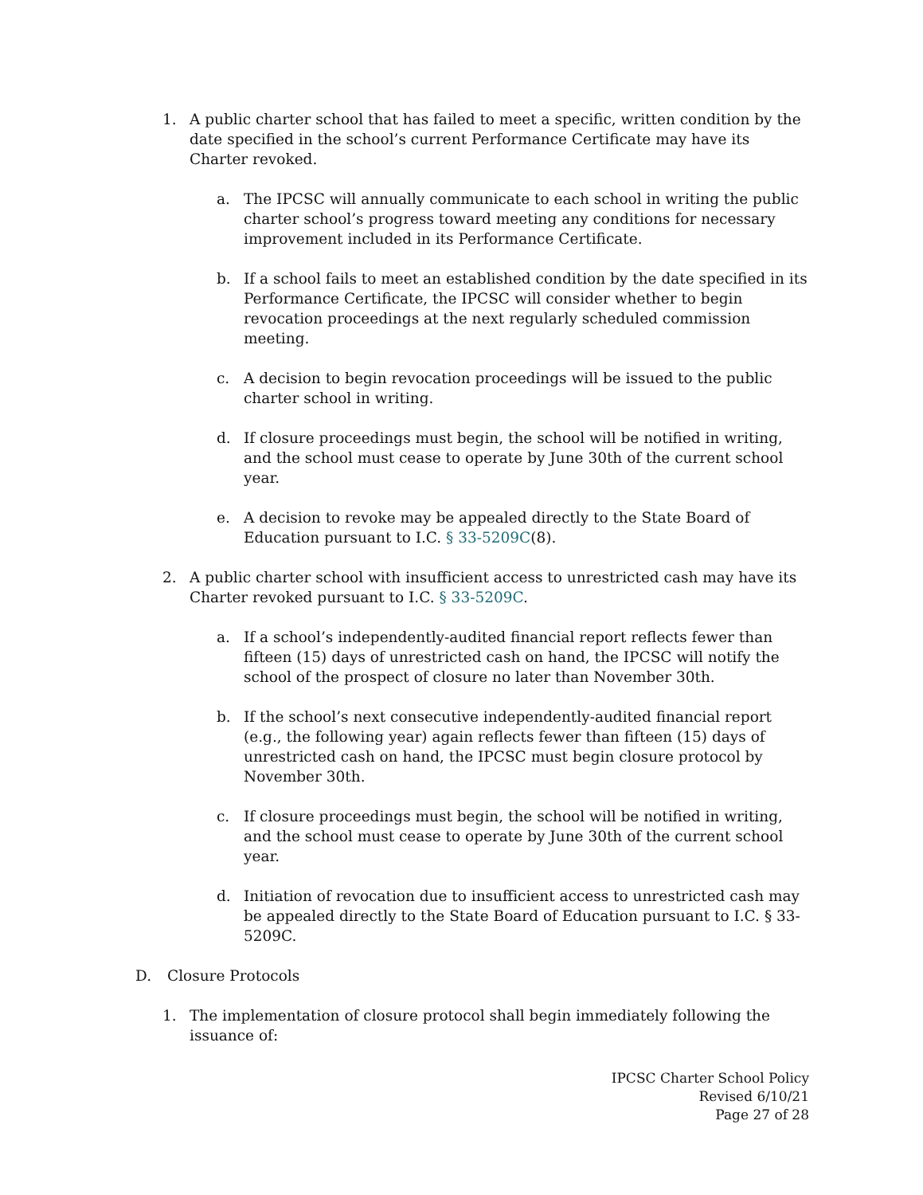1. A public charter school that has failed to meet a specific, written condition by the date specified in the school’s current Performance Certificate may have its Charter revoked.
a. The IPCSC will annually communicate to each school in writing the public charter school’s progress toward meeting any conditions for necessary improvement included in its Performance Certificate.
b. If a school fails to meet an established condition by the date specified in its Performance Certificate, the IPCSC will consider whether to begin revocation proceedings at the next regularly scheduled commission meeting.
c. A decision to begin revocation proceedings will be issued to the public charter school in writing.
d. If closure proceedings must begin, the school will be notified in writing, and the school must cease to operate by June 30th of the current school year.
e. A decision to revoke may be appealed directly to the State Board of Education pursuant to I.C. § 33-5209C(8).
2. A public charter school with insufficient access to unrestricted cash may have its Charter revoked pursuant to I.C. § 33-5209C.
a. If a school’s independently-audited financial report reflects fewer than fifteen (15) days of unrestricted cash on hand, the IPCSC will notify the school of the prospect of closure no later than November 30th.
b. If the school’s next consecutive independently-audited financial report (e.g., the following year) again reflects fewer than fifteen (15) days of unrestricted cash on hand, the IPCSC must begin closure protocol by November 30th.
c. If closure proceedings must begin, the school will be notified in writing, and the school must cease to operate by June 30th of the current school year.
d. Initiation of revocation due to insufficient access to unrestricted cash may be appealed directly to the State Board of Education pursuant to I.C. § 33-5209C.
D. Closure Protocols
1. The implementation of closure protocol shall begin immediately following the issuance of:
IPCSC Charter School Policy
Revised 6/10/21
Page 27 of 28